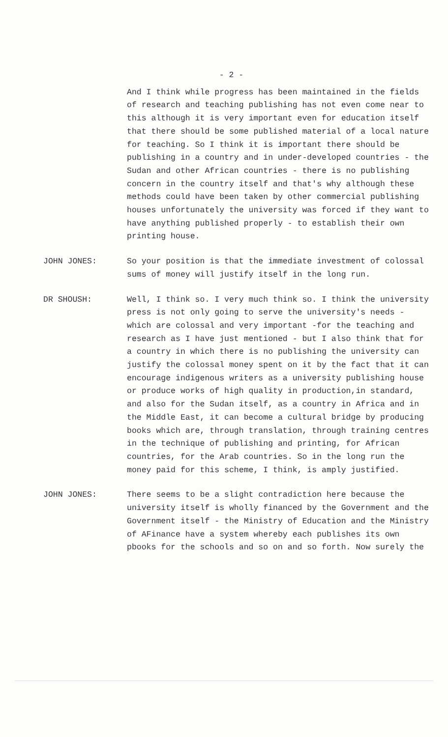- 2 -
And I think while progress has been maintained in the fields of research and teaching publishing has not even come near to this although it is very important even for education itself that there should be some published material of a local nature for teaching. So I think it is important there should be publishing in a country and in under-developed countries - the Sudan and other African countries - there is no publishing concern in the country itself and that's why although these methods could have been taken by other commercial publishing houses unfortunately the university was forced if they want to have anything published properly - to establish their own printing house.
JOHN JONES: So your position is that the immediate investment of colossal sums of money will justify itself in the long run.
DR SHOUSH: Well, I think so. I very much think so. I think the university press is not only going to serve the university's needs - which are colossal and very important -for the teaching and research as I have just mentioned - but I also think that for a country in which there is no publishing the university can justify the colossal money spent on it by the fact that it can encourage indigenous writers as a university publishing house or produce works of high quality in production,in standard, and also for the Sudan itself, as a country in Africa and in the Middle East, it can become a cultural bridge by producing books which are, through translation, through training centres in the technique of publishing and printing, for African countries, for the Arab countries. So in the long run the money paid for this scheme, I think, is amply justified.
JOHN JONES: There seems to be a slight contradiction here because the university itself is wholly financed by the Government and the Government itself - the Ministry of Education and the Ministry of AFinance have a system whereby each publishes its own pbooks for the schools and so on and so forth. Now surely the